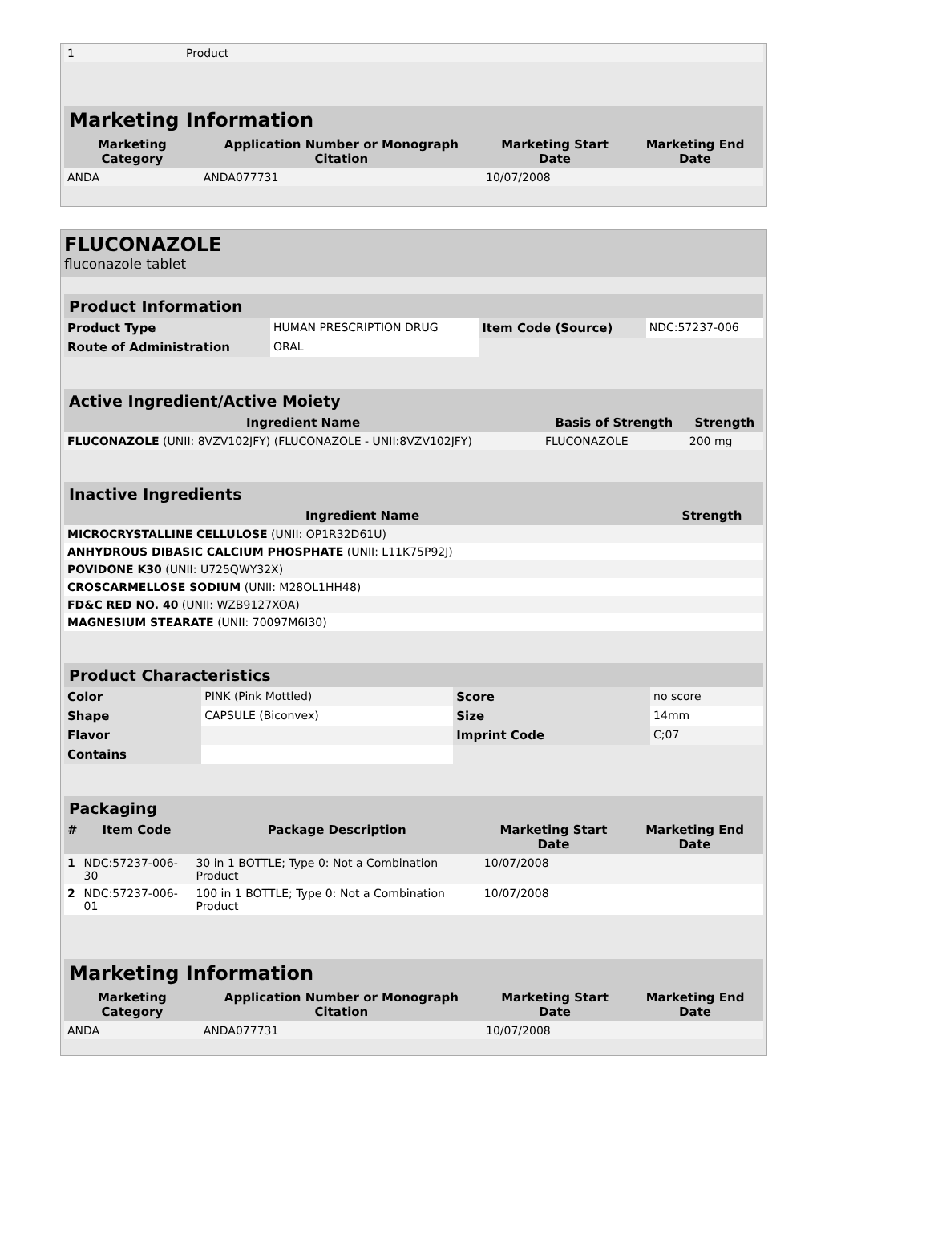| 1 | Product | | |
| Marketing Information | | | |
| Marketing Category | Application Number or Monograph Citation | Marketing Start Date | Marketing End Date |
| ANDA | ANDA077731 | 10/07/2008 | |
FLUCONAZOLE
fluconazole tablet
| Product Information | | | |
| Product Type | HUMAN PRESCRIPTION DRUG | Item Code (Source) | NDC:57237-006 |
| Route of Administration | ORAL | | |
| Active Ingredient/Active Moiety | | |
| Ingredient Name | Basis of Strength | Strength |
| FLUCONAZOLE (UNII: 8VZV102JFY) (FLUCONAZOLE - UNII:8VZV102JFY) | FLUCONAZOLE | 200 mg |
| Inactive Ingredients | |
| Ingredient Name | Strength |
| MICROCRYSTALLINE CELLULOSE (UNII: OP1R32D61U) | |
| ANHYDROUS DIBASIC CALCIUM PHOSPHATE (UNII: L11K75P92J) | |
| POVIDONE K30 (UNII: U725QWY32X) | |
| CROSCARMELLOSE SODIUM (UNII: M28OL1HH48) | |
| FD&C RED NO. 40 (UNII: WZB9127XOA) | |
| MAGNESIUM STEARATE (UNII: 70097M6I30) | |
| Product Characteristics | | | |
| Color | PINK (Pink Mottled) | Score | no score |
| Shape | CAPSULE (Biconvex) | Size | 14mm |
| Flavor | | Imprint Code | C;07 |
| Contains | | | |
| Packaging | | | | |
| # | Item Code | Package Description | Marketing Start Date | Marketing End Date |
| 1 | NDC:57237-006-30 | 30 in 1 BOTTLE; Type 0: Not a Combination Product | 10/07/2008 | |
| 2 | NDC:57237-006-01 | 100 in 1 BOTTLE; Type 0: Not a Combination Product | 10/07/2008 | |
| Marketing Information | | | |
| Marketing Category | Application Number or Monograph Citation | Marketing Start Date | Marketing End Date |
| ANDA | ANDA077731 | 10/07/2008 | |